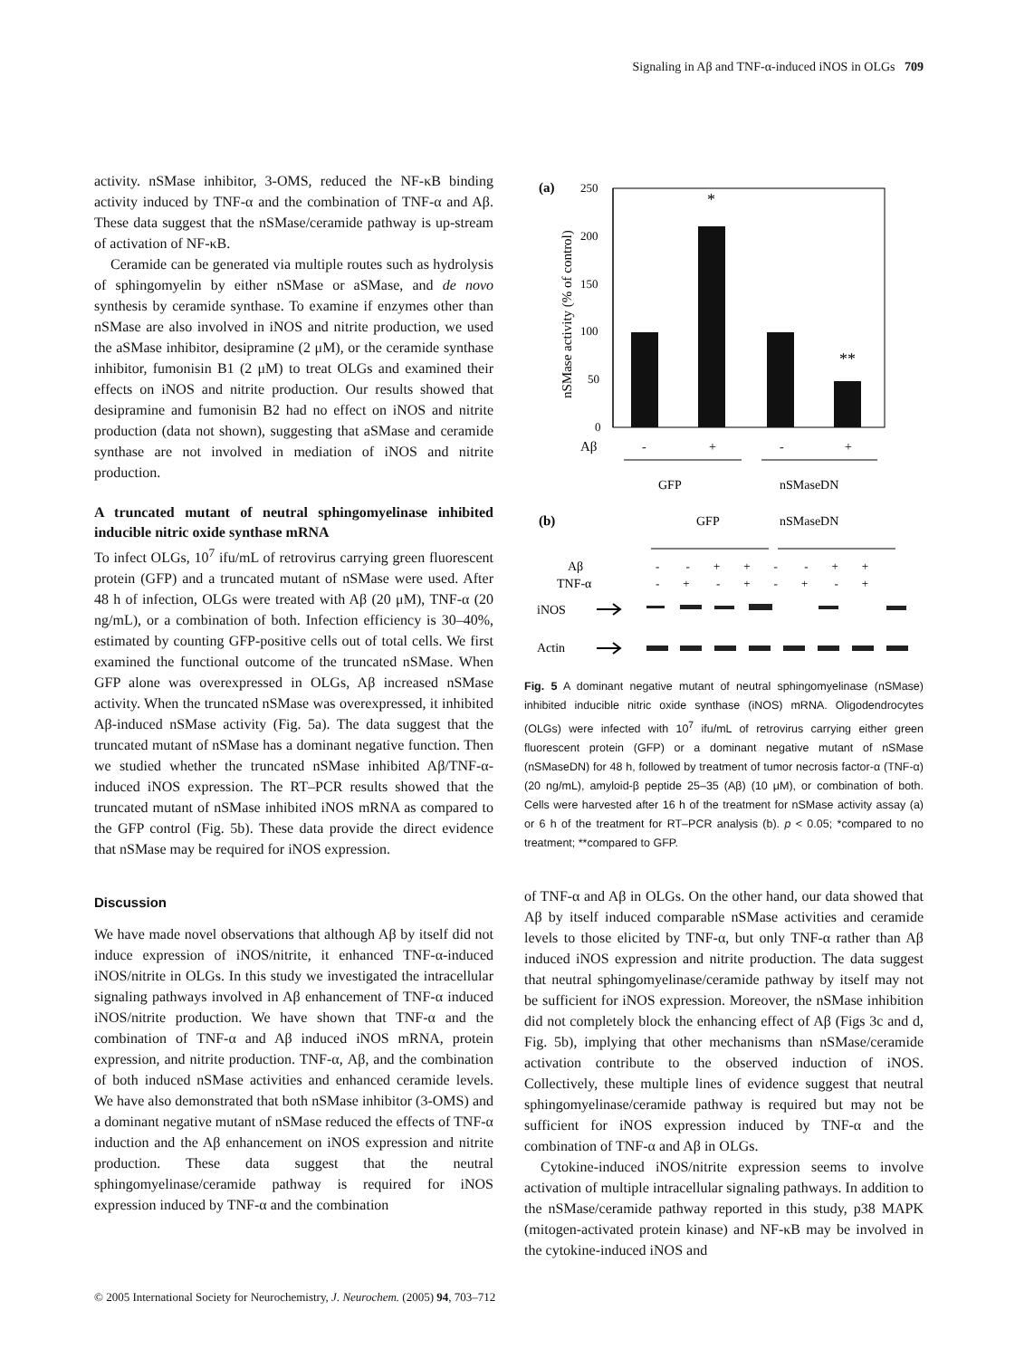Signaling in Aβ and TNF-α-induced iNOS in OLGs 709
activity. nSMase inhibitor, 3-OMS, reduced the NF-κB binding activity induced by TNF-α and the combination of TNF-α and Aβ. These data suggest that the nSMase/ceramide pathway is up-stream of activation of NF-κB.
Ceramide can be generated via multiple routes such as hydrolysis of sphingomyelin by either nSMase or aSMase, and de novo synthesis by ceramide synthase. To examine if enzymes other than nSMase are also involved in iNOS and nitrite production, we used the aSMase inhibitor, desipramine (2 μM), or the ceramide synthase inhibitor, fumonisin B1 (2 μM) to treat OLGs and examined their effects on iNOS and nitrite production. Our results showed that desipramine and fumonisin B2 had no effect on iNOS and nitrite production (data not shown), suggesting that aSMase and ceramide synthase are not involved in mediation of iNOS and nitrite production.
A truncated mutant of neutral sphingomyelinase inhibited inducible nitric oxide synthase mRNA
To infect OLGs, 10<sup>7</sup> ifu/mL of retrovirus carrying green fluorescent protein (GFP) and a truncated mutant of nSMase were used. After 48 h of infection, OLGs were treated with Aβ (20 μM), TNF-α (20 ng/mL), or a combination of both. Infection efficiency is 30–40%, estimated by counting GFP-positive cells out of total cells. We first examined the functional outcome of the truncated nSMase. When GFP alone was overexpressed in OLGs, Aβ increased nSMase activity. When the truncated nSMase was overexpressed, it inhibited Aβ-induced nSMase activity (Fig. 5a). The data suggest that the truncated mutant of nSMase has a dominant negative function. Then we studied whether the truncated nSMase inhibited Aβ/TNF-α-induced iNOS expression. The RT–PCR results showed that the truncated mutant of nSMase inhibited iNOS mRNA as compared to the GFP control (Fig. 5b). These data provide the direct evidence that nSMase may be required for iNOS expression.
Discussion
We have made novel observations that although Aβ by itself did not induce expression of iNOS/nitrite, it enhanced TNF-α-induced iNOS/nitrite in OLGs. In this study we investigated the intracellular signaling pathways involved in Aβ enhancement of TNF-α induced iNOS/nitrite production. We have shown that TNF-α and the combination of TNF-α and Aβ induced iNOS mRNA, protein expression, and nitrite production. TNF-α, Aβ, and the combination of both induced nSMase activities and enhanced ceramide levels. We have also demonstrated that both nSMase inhibitor (3-OMS) and a dominant negative mutant of nSMase reduced the effects of TNF-α induction and the Aβ enhancement on iNOS expression and nitrite production. These data suggest that the neutral sphingomyelinase/ceramide pathway is required for iNOS expression induced by TNF-α and the combination
(a)
nSMase activity (% of control)
250
200
150
100
50
0
*
**
Aβ
-
+
-
+
GFP
nSMaseDN
(b)
GFP
nSMaseDN
Aβ
TNF-α
- - + + - - + +
- + - + - + - +
iNOS
Actin
Fig. 5 A dominant negative mutant of neutral sphingomyelinase (nSMase) inhibited inducible nitric oxide synthase (iNOS) mRNA. Oligodendrocytes (OLGs) were infected with 10<sup>7</sup> ifu/mL of retrovirus carrying either green fluorescent protein (GFP) or a dominant negative mutant of nSMase (nSMaseDN) for 48 h, followed by treatment of tumor necrosis factor-α (TNF-α) (20 ng/mL), amyloid-β peptide 25–35 (Aβ) (10 μM), or combination of both. Cells were harvested after 16 h of the treatment for nSMase activity assay (a) or 6 h of the treatment for RT–PCR analysis (b). p < 0.05; *compared to no treatment; **compared to GFP.
of TNF-α and Aβ in OLGs. On the other hand, our data showed that Aβ by itself induced comparable nSMase activities and ceramide levels to those elicited by TNF-α, but only TNF-α rather than Aβ induced iNOS expression and nitrite production. The data suggest that neutral sphingomyelinase/ceramide pathway by itself may not be sufficient for iNOS expression. Moreover, the nSMase inhibition did not completely block the enhancing effect of Aβ (Figs 3c and d, Fig. 5b), implying that other mechanisms than nSMase/ceramide activation contribute to the observed induction of iNOS. Collectively, these multiple lines of evidence suggest that neutral sphingomyelinase/ceramide pathway is required but may not be sufficient for iNOS expression induced by TNF-α and the combination of TNF-α and Aβ in OLGs.
Cytokine-induced iNOS/nitrite expression seems to involve activation of multiple intracellular signaling pathways. In addition to the nSMase/ceramide pathway reported in this study, p38 MAPK (mitogen-activated protein kinase) and NF-κB may be involved in the cytokine-induced iNOS and
© 2005 International Society for Neurochemistry, J. Neurochem. (2005) 94, 703–712